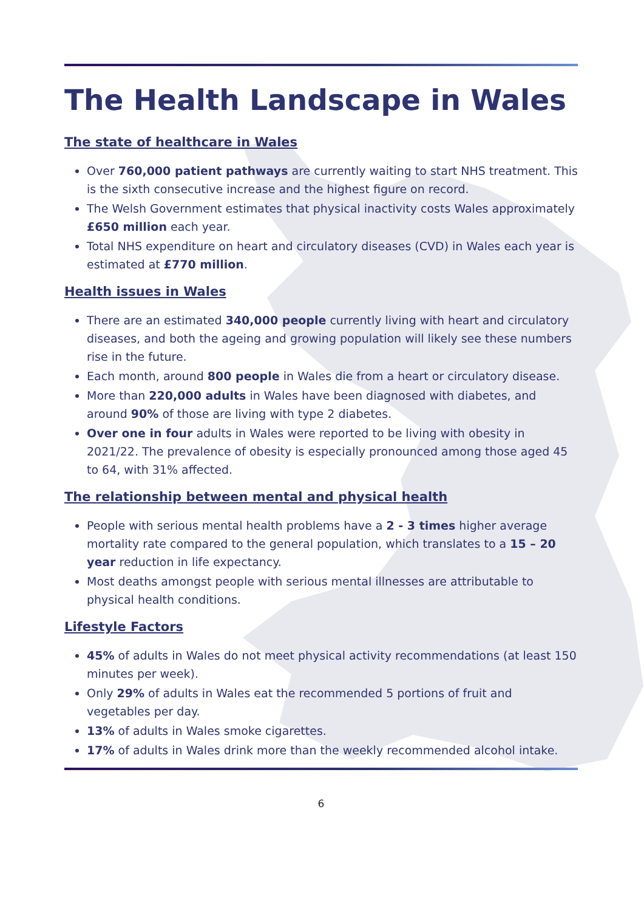The Health Landscape in Wales
The state of healthcare in Wales
Over 760,000 patient pathways are currently waiting to start NHS treatment. This is the sixth consecutive increase and the highest figure on record.
The Welsh Government estimates that physical inactivity costs Wales approximately £650 million each year.
Total NHS expenditure on heart and circulatory diseases (CVD) in Wales each year is estimated at £770 million.
Health issues in Wales
There are an estimated 340,000 people currently living with heart and circulatory diseases, and both the ageing and growing population will likely see these numbers rise in the future.
Each month, around 800 people in Wales die from a heart or circulatory disease.
More than 220,000 adults in Wales have been diagnosed with diabetes, and around 90% of those are living with type 2 diabetes.
Over one in four adults in Wales were reported to be living with obesity in 2021/22. The prevalence of obesity is especially pronounced among those aged 45 to 64, with 31% affected.
The relationship between mental and physical health
People with serious mental health problems have a 2 - 3 times higher average mortality rate compared to the general population, which translates to a 15 – 20 year reduction in life expectancy.
Most deaths amongst people with serious mental illnesses are attributable to physical health conditions.
Lifestyle Factors
45% of adults in Wales do not meet physical activity recommendations (at least 150 minutes per week).
Only 29% of adults in Wales eat the recommended 5 portions of fruit and vegetables per day.
13% of adults in Wales smoke cigarettes.
17% of adults in Wales drink more than the weekly recommended alcohol intake.
6